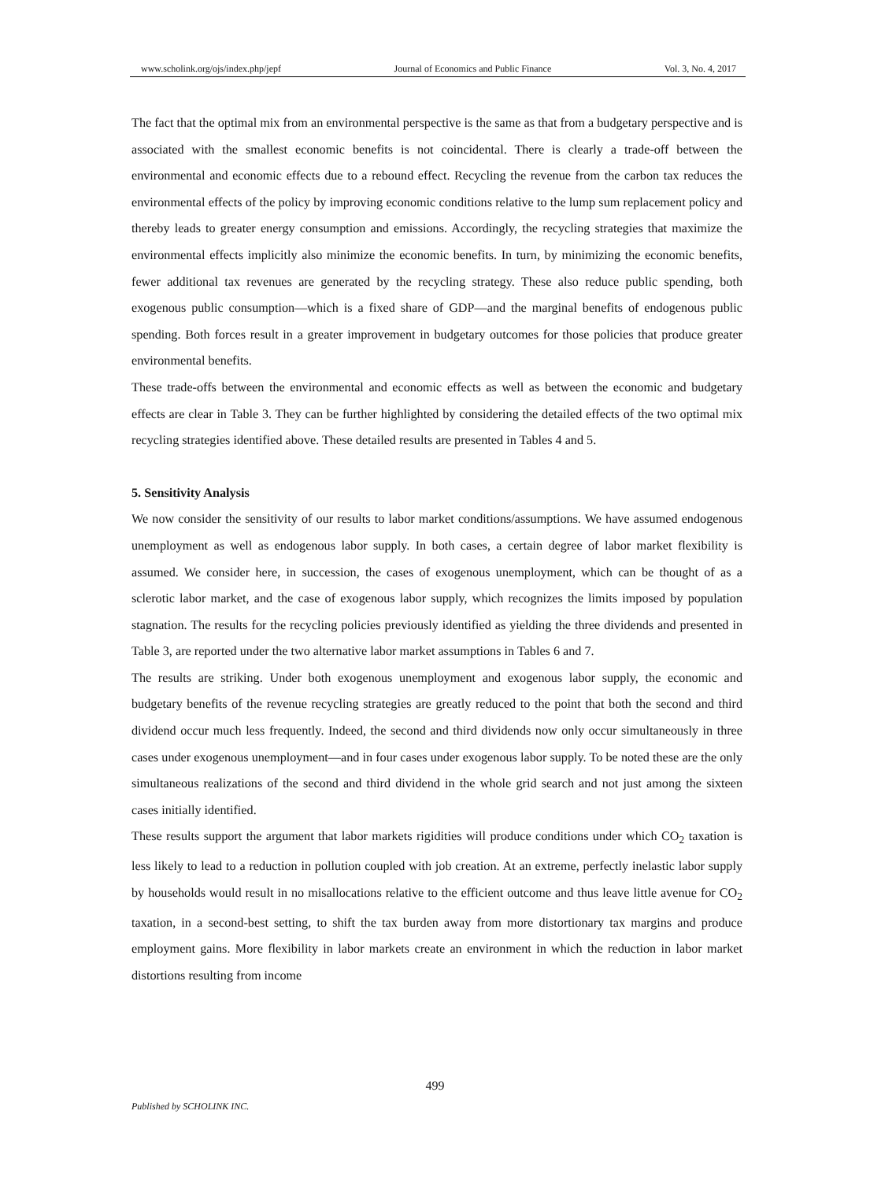www.scholink.org/ojs/index.php/jepf Journal of Economics and Public Finance Vol. 3, No. 4, 2017
The fact that the optimal mix from an environmental perspective is the same as that from a budgetary perspective and is associated with the smallest economic benefits is not coincidental. There is clearly a trade-off between the environmental and economic effects due to a rebound effect. Recycling the revenue from the carbon tax reduces the environmental effects of the policy by improving economic conditions relative to the lump sum replacement policy and thereby leads to greater energy consumption and emissions. Accordingly, the recycling strategies that maximize the environmental effects implicitly also minimize the economic benefits. In turn, by minimizing the economic benefits, fewer additional tax revenues are generated by the recycling strategy. These also reduce public spending, both exogenous public consumption—which is a fixed share of GDP—and the marginal benefits of endogenous public spending. Both forces result in a greater improvement in budgetary outcomes for those policies that produce greater environmental benefits.
These trade-offs between the environmental and economic effects as well as between the economic and budgetary effects are clear in Table 3. They can be further highlighted by considering the detailed effects of the two optimal mix recycling strategies identified above. These detailed results are presented in Tables 4 and 5.
5. Sensitivity Analysis
We now consider the sensitivity of our results to labor market conditions/assumptions. We have assumed endogenous unemployment as well as endogenous labor supply. In both cases, a certain degree of labor market flexibility is assumed. We consider here, in succession, the cases of exogenous unemployment, which can be thought of as a sclerotic labor market, and the case of exogenous labor supply, which recognizes the limits imposed by population stagnation. The results for the recycling policies previously identified as yielding the three dividends and presented in Table 3, are reported under the two alternative labor market assumptions in Tables 6 and 7.
The results are striking. Under both exogenous unemployment and exogenous labor supply, the economic and budgetary benefits of the revenue recycling strategies are greatly reduced to the point that both the second and third dividend occur much less frequently. Indeed, the second and third dividends now only occur simultaneously in three cases under exogenous unemployment—and in four cases under exogenous labor supply. To be noted these are the only simultaneous realizations of the second and third dividend in the whole grid search and not just among the sixteen cases initially identified.
These results support the argument that labor markets rigidities will produce conditions under which CO<sub>2</sub> taxation is less likely to lead to a reduction in pollution coupled with job creation. At an extreme, perfectly inelastic labor supply by households would result in no misallocations relative to the efficient outcome and thus leave little avenue for CO<sub>2</sub> taxation, in a second-best setting, to shift the tax burden away from more distortionary tax margins and produce employment gains. More flexibility in labor markets create an environment in which the reduction in labor market distortions resulting from income
499
Published by SCHOLINK INC.